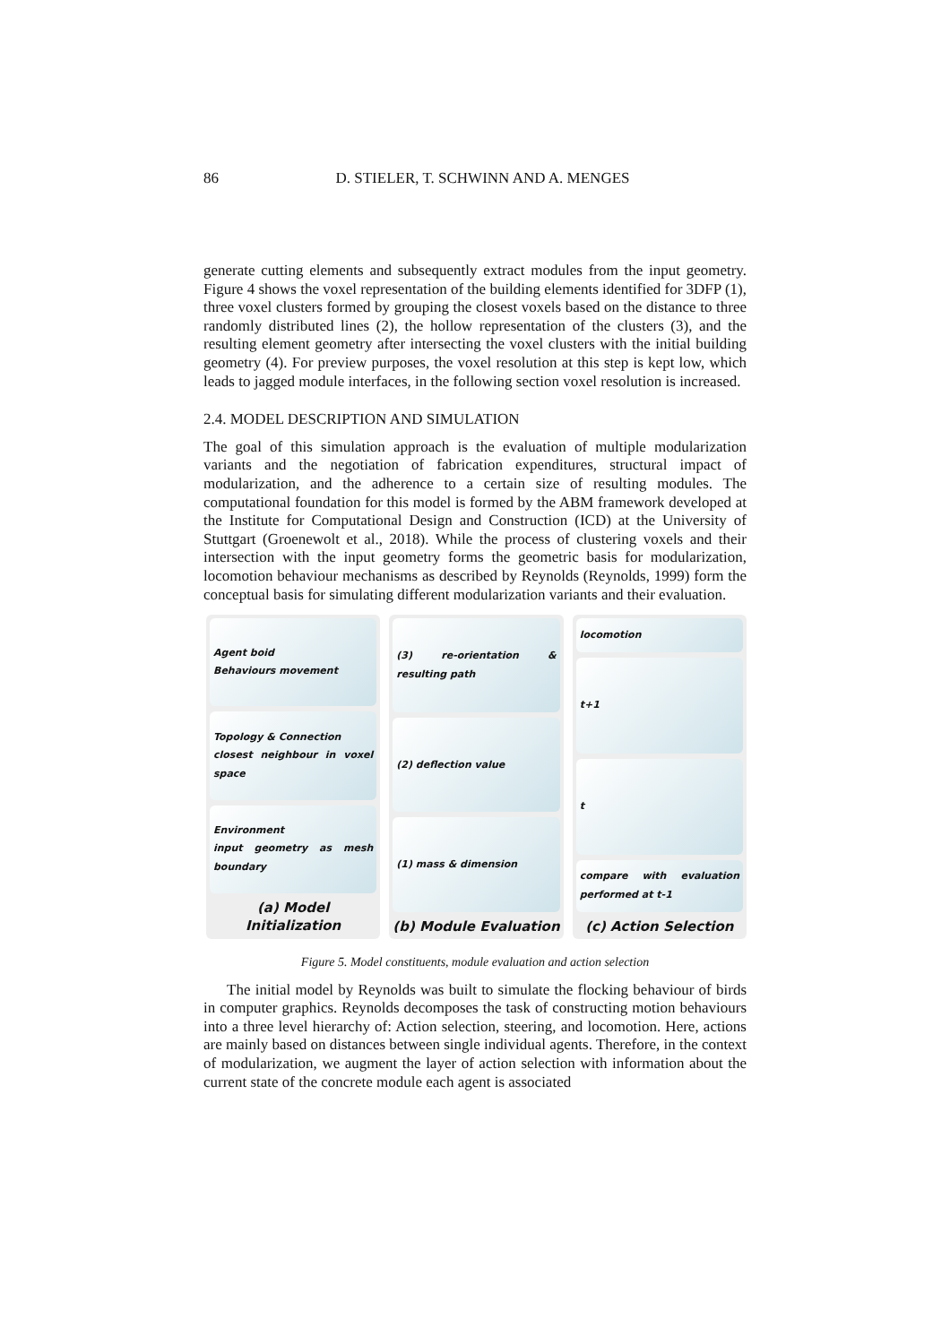86 D. STIELER, T. SCHWINN AND A. MENGES
generate cutting elements and subsequently extract modules from the input geometry. Figure 4 shows the voxel representation of the building elements identified for 3DFP (1), three voxel clusters formed by grouping the closest voxels based on the distance to three randomly distributed lines (2), the hollow representation of the clusters (3), and the resulting element geometry after intersecting the voxel clusters with the initial building geometry (4). For preview purposes, the voxel resolution at this step is kept low, which leads to jagged module interfaces, in the following section voxel resolution is increased.
2.4. MODEL DESCRIPTION AND SIMULATION
The goal of this simulation approach is the evaluation of multiple modularization variants and the negotiation of fabrication expenditures, structural impact of modularization, and the adherence to a certain size of resulting modules. The computational foundation for this model is formed by the ABM framework developed at the Institute for Computational Design and Construction (ICD) at the University of Stuttgart (Groenewolt et al., 2018). While the process of clustering voxels and their intersection with the input geometry forms the geometric basis for modularization, locomotion behaviour mechanisms as described by Reynolds (Reynolds, 1999) form the conceptual basis for simulating different modularization variants and their evaluation.
Agent boid
Behaviours movement
Topology & Connection
closest neighbour in voxel space
Environment
input geometry as mesh boundary
(a) Model Initialization
(3) re-orientation & resulting path
(2) deflection value
(1) mass & dimension
(b) Module Evaluation
locomotion
t+1
t
compare with evaluation performed at t-1
(c) Action Selection
Figure 5. Model constituents, module evaluation and action selection
The initial model by Reynolds was built to simulate the flocking behaviour of birds in computer graphics. Reynolds decomposes the task of constructing motion behaviours into a three level hierarchy of: Action selection, steering, and locomotion. Here, actions are mainly based on distances between single individual agents. Therefore, in the context of modularization, we augment the layer of action selection with information about the current state of the concrete module each agent is associated